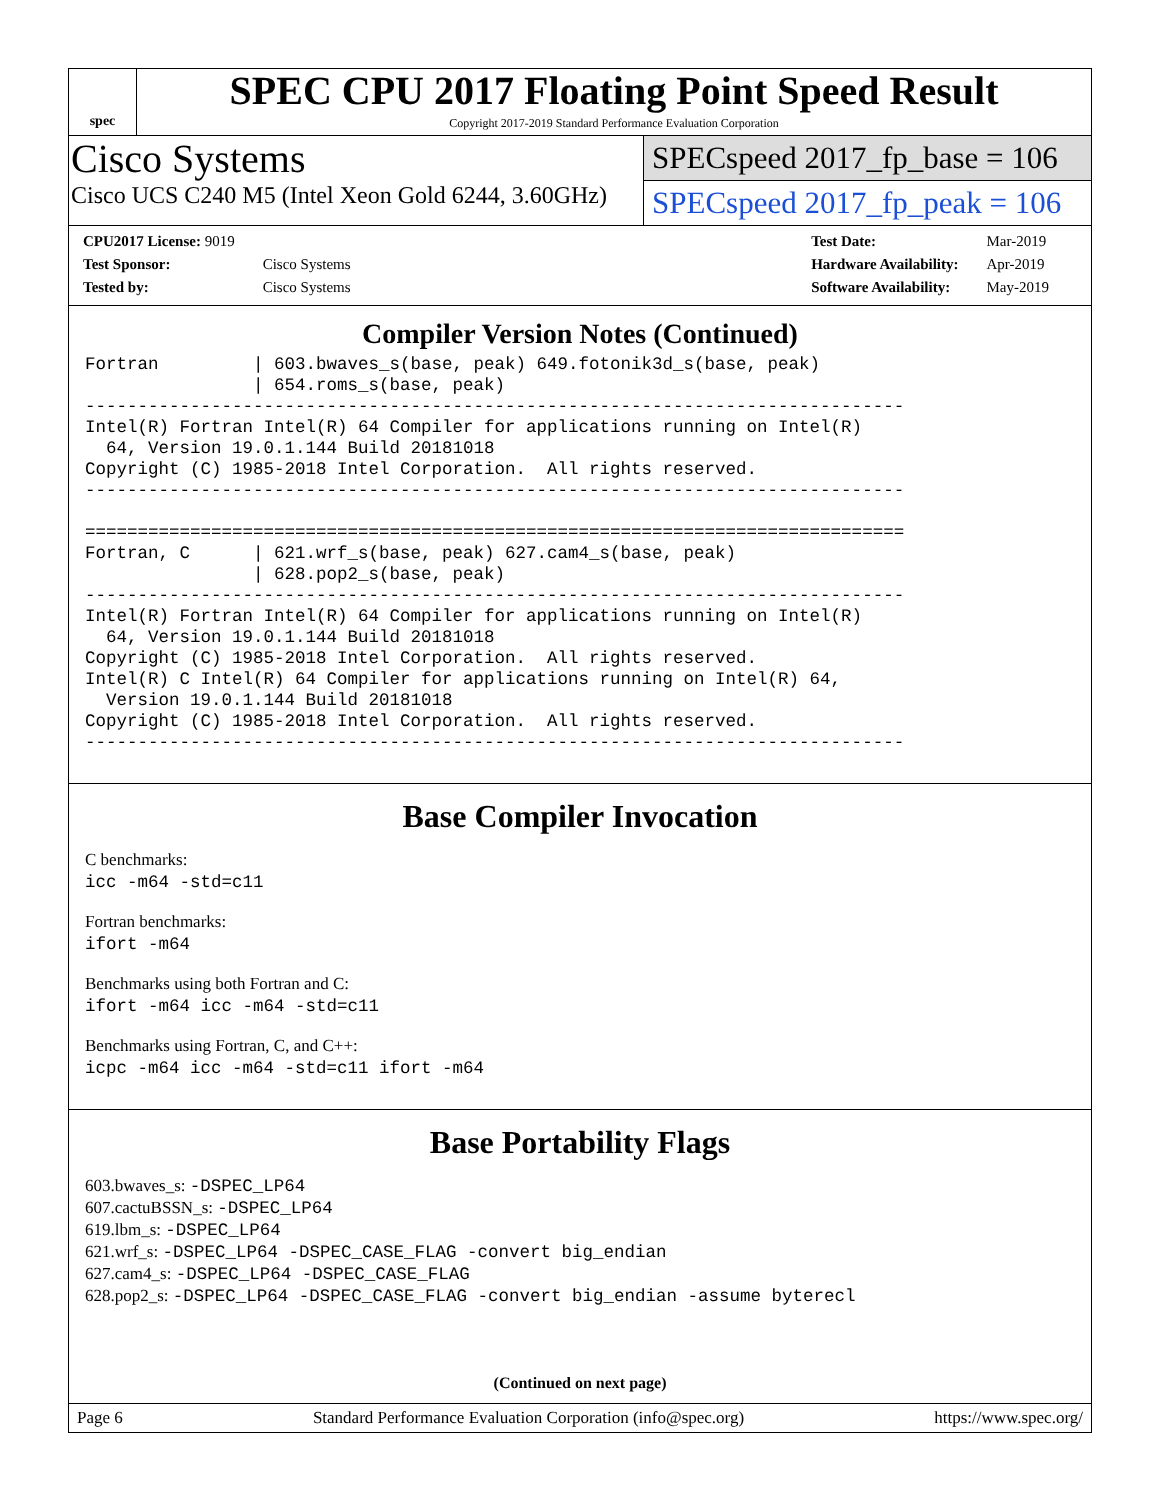spec
SPEC CPU 2017 Floating Point Speed Result
Copyright 2017-2019 Standard Performance Evaluation Corporation
Cisco Systems
Cisco UCS C240 M5 (Intel Xeon Gold 6244, 3.60GHz)
SPECspeed 2017_fp_base = 106
SPECspeed 2017_fp_peak = 106
| CPU2017 License: 9019 | |
| Test Sponsor: | Cisco Systems |
| Tested by: | Cisco Systems |
| Test Date: | Mar-2019 |
| Hardware Availability: | Apr-2019 |
| Software Availability: | May-2019 |
Compiler Version Notes (Continued)
Fortran         | 603.bwaves_s(base, peak) 649.fotonik3d_s(base, peak)
                | 654.roms_s(base, peak)
------------------------------------------------------------------------------
Intel(R) Fortran Intel(R) 64 Compiler for applications running on Intel(R)
  64, Version 19.0.1.144 Build 20181018
Copyright (C) 1985-2018 Intel Corporation.  All rights reserved.
------------------------------------------------------------------------------

==============================================================================
Fortran, C      | 621.wrf_s(base, peak) 627.cam4_s(base, peak)
                | 628.pop2_s(base, peak)
------------------------------------------------------------------------------
Intel(R) Fortran Intel(R) 64 Compiler for applications running on Intel(R)
  64, Version 19.0.1.144 Build 20181018
Copyright (C) 1985-2018 Intel Corporation.  All rights reserved.
Intel(R) C Intel(R) 64 Compiler for applications running on Intel(R) 64,
  Version 19.0.1.144 Build 20181018
Copyright (C) 1985-2018 Intel Corporation.  All rights reserved.
------------------------------------------------------------------------------
Base Compiler Invocation
C benchmarks:
icc -m64 -std=c11
Fortran benchmarks:
ifort -m64
Benchmarks using both Fortran and C:
ifort -m64 icc -m64 -std=c11
Benchmarks using Fortran, C, and C++:
icpc -m64 icc -m64 -std=c11 ifort -m64
Base Portability Flags
603.bwaves_s: -DSPEC_LP64
607.cactuBSSN_s: -DSPEC_LP64
619.lbm_s: -DSPEC_LP64
621.wrf_s: -DSPEC_LP64 -DSPEC_CASE_FLAG -convert big_endian
627.cam4_s: -DSPEC_LP64 -DSPEC_CASE_FLAG
628.pop2_s: -DSPEC_LP64 -DSPEC_CASE_FLAG -convert big_endian -assume byterecl
(Continued on next page)
Page 6 Standard Performance Evaluation Corporation (info@spec.org) https://www.spec.org/